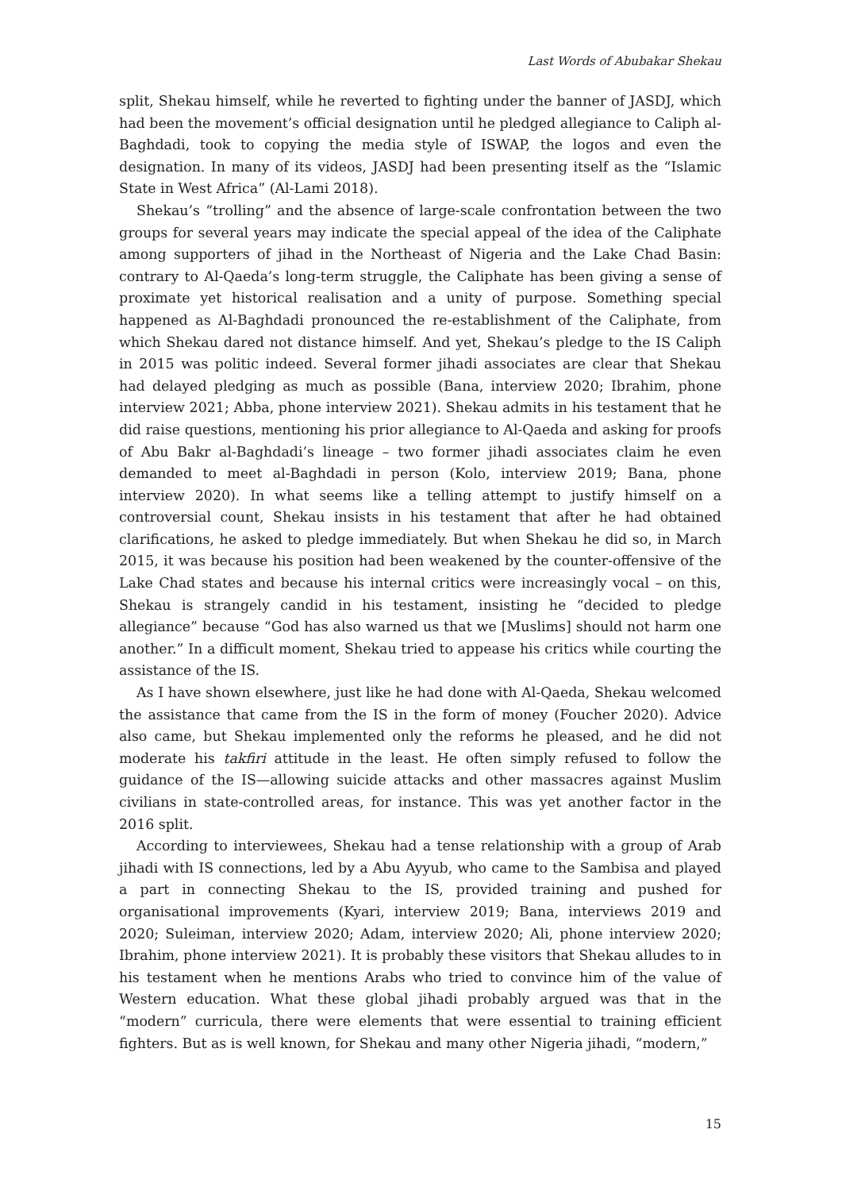Last Words of Abubakar Shekau
split, Shekau himself, while he reverted to fighting under the banner of JASDJ, which had been the movement’s official designation until he pledged allegiance to Caliph al-Baghdadi, took to copying the media style of ISWAP, the logos and even the designation. In many of its videos, JASDJ had been presenting itself as the “Islamic State in West Africa” (Al-Lami 2018).
Shekau’s “trolling” and the absence of large-scale confrontation between the two groups for several years may indicate the special appeal of the idea of the Caliphate among supporters of jihad in the Northeast of Nigeria and the Lake Chad Basin: contrary to Al-Qaeda’s long-term struggle, the Caliphate has been giving a sense of proximate yet historical realisation and a unity of purpose. Something special happened as Al-Baghdadi pronounced the re-establishment of the Caliphate, from which Shekau dared not distance himself. And yet, Shekau’s pledge to the IS Caliph in 2015 was politic indeed. Several former jihadi associates are clear that Shekau had delayed pledging as much as possible (Bana, interview 2020; Ibrahim, phone interview 2021; Abba, phone interview 2021). Shekau admits in his testament that he did raise questions, mentioning his prior allegiance to Al-Qaeda and asking for proofs of Abu Bakr al-Baghdadi’s lineage – two former jihadi associates claim he even demanded to meet al-Baghdadi in person (Kolo, interview 2019; Bana, phone interview 2020). In what seems like a telling attempt to justify himself on a controversial count, Shekau insists in his testament that after he had obtained clarifications, he asked to pledge immediately. But when Shekau he did so, in March 2015, it was because his position had been weakened by the counter-offensive of the Lake Chad states and because his internal critics were increasingly vocal – on this, Shekau is strangely candid in his testament, insisting he “decided to pledge allegiance” because “God has also warned us that we [Muslims] should not harm one another.” In a difficult moment, Shekau tried to appease his critics while courting the assistance of the IS.
As I have shown elsewhere, just like he had done with Al-Qaeda, Shekau welcomed the assistance that came from the IS in the form of money (Foucher 2020). Advice also came, but Shekau implemented only the reforms he pleased, and he did not moderate his takfiri attitude in the least. He often simply refused to follow the guidance of the IS—allowing suicide attacks and other massacres against Muslim civilians in state-controlled areas, for instance. This was yet another factor in the 2016 split.
According to interviewees, Shekau had a tense relationship with a group of Arab jihadi with IS connections, led by a Abu Ayyub, who came to the Sambisa and played a part in connecting Shekau to the IS, provided training and pushed for organisational improvements (Kyari, interview 2019; Bana, interviews 2019 and 2020; Suleiman, interview 2020; Adam, interview 2020; Ali, phone interview 2020; Ibrahim, phone interview 2021). It is probably these visitors that Shekau alludes to in his testament when he mentions Arabs who tried to convince him of the value of Western education. What these global jihadi probably argued was that in the “modern” curricula, there were elements that were essential to training efficient fighters. But as is well known, for Shekau and many other Nigeria jihadi, “modern,”
15